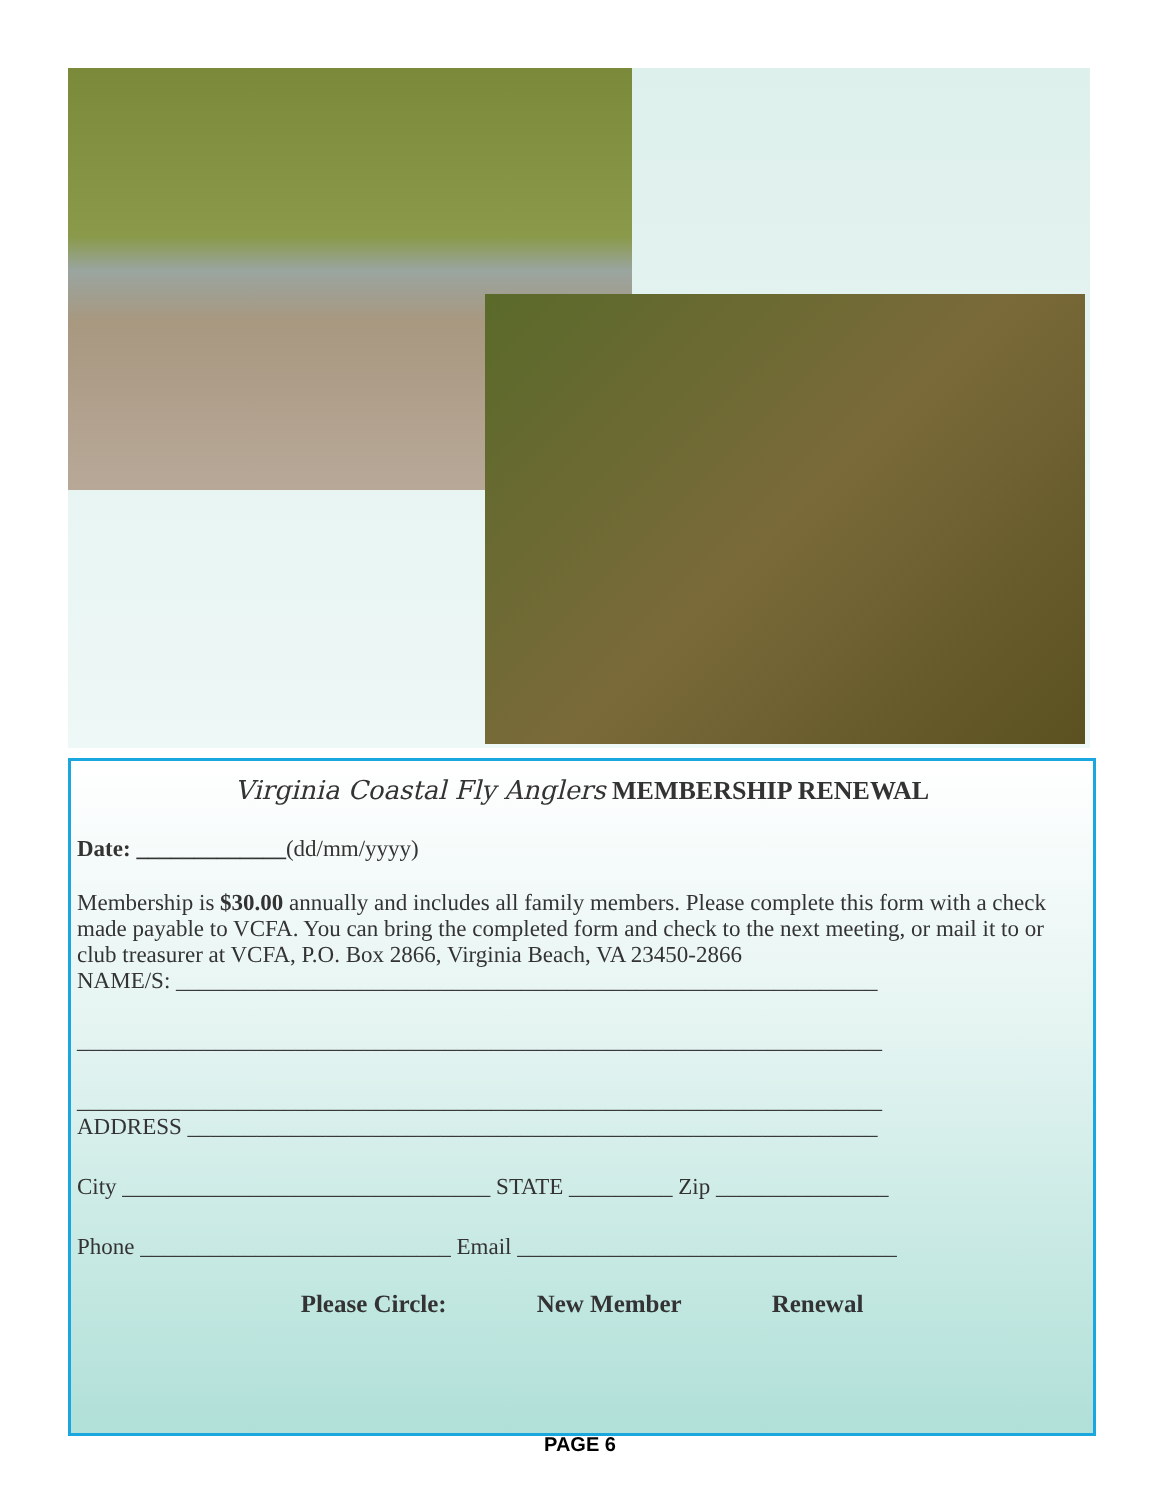Virginia Coastal Fly Anglers MEMBERSHIP RENEWAL
Date: _____________(dd/mm/yyyy)
Membership is $30.00 annually and includes all family members. Please complete this form with a check made payable to VCFA. You can bring the completed form and check to the next meeting, or mail it to or club treasurer at VCFA, P.O. Box 2866, Virginia Beach, VA 23450-2866
NAME/S: _____________________________________________________________
______________________________________________________________________
______________________________________________________________________
ADDRESS ____________________________________________________________
City ________________________________ STATE _________ Zip _______________
Phone ___________________________ Email _________________________________
Please Circle: New Member Renewal
PAGE 6